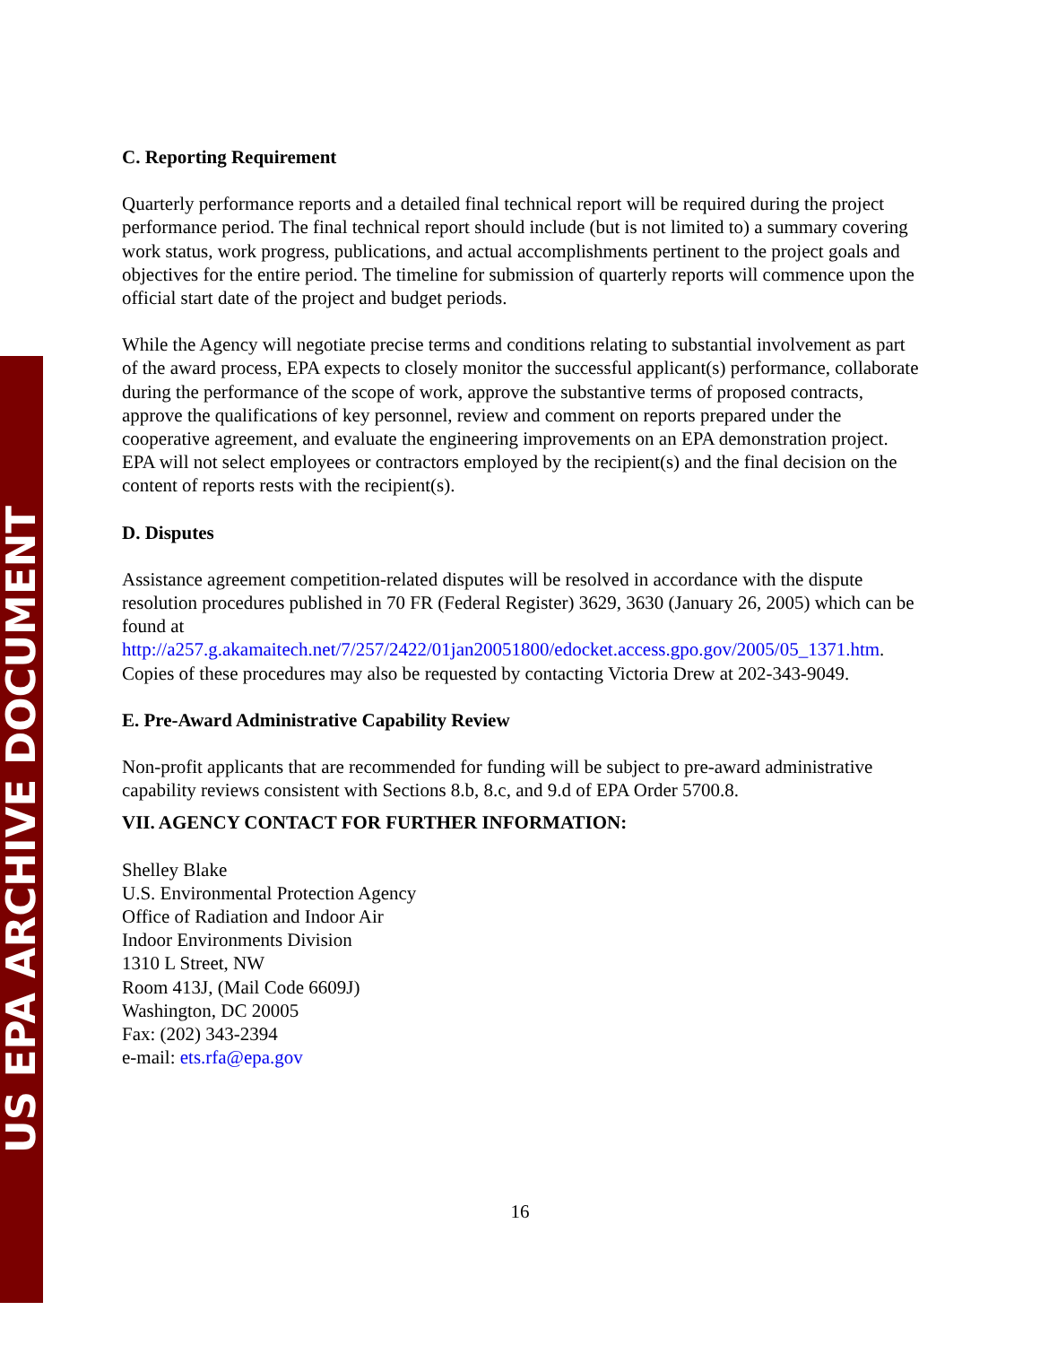US EPA ARCHIVE DOCUMENT
C. Reporting Requirement
Quarterly performance reports and a detailed final technical report will be required during the project performance period. The final technical report should include (but is not limited to) a summary covering work status, work progress, publications, and actual accomplishments pertinent to the project goals and objectives for the entire period. The timeline for submission of quarterly reports will commence upon the official start date of the project and budget periods.
While the Agency will negotiate precise terms and conditions relating to substantial involvement as part of the award process, EPA expects to closely monitor the successful applicant(s) performance, collaborate during the performance of the scope of work, approve the substantive terms of proposed contracts, approve the qualifications of key personnel, review and comment on reports prepared under the cooperative agreement, and evaluate the engineering improvements on an EPA demonstration project. EPA will not select employees or contractors employed by the recipient(s) and the final decision on the content of reports rests with the recipient(s).
D. Disputes
Assistance agreement competition-related disputes will be resolved in accordance with the dispute resolution procedures published in 70 FR (Federal Register) 3629, 3630 (January 26, 2005) which can be found at http://a257.g.akamaitech.net/7/257/2422/01jan20051800/edocket.access.gpo.gov/2005/05_1371.htm. Copies of these procedures may also be requested by contacting Victoria Drew at 202-343-9049.
E. Pre-Award Administrative Capability Review
Non-profit applicants that are recommended for funding will be subject to pre-award administrative capability reviews consistent with Sections 8.b, 8.c, and 9.d of EPA Order 5700.8.
VII. AGENCY CONTACT FOR FURTHER INFORMATION:
Shelley Blake
U.S. Environmental Protection Agency
Office of Radiation and Indoor Air
Indoor Environments Division
1310 L Street, NW
Room 413J, (Mail Code 6609J)
Washington, DC 20005
Fax: (202) 343-2394
e-mail: ets.rfa@epa.gov
16